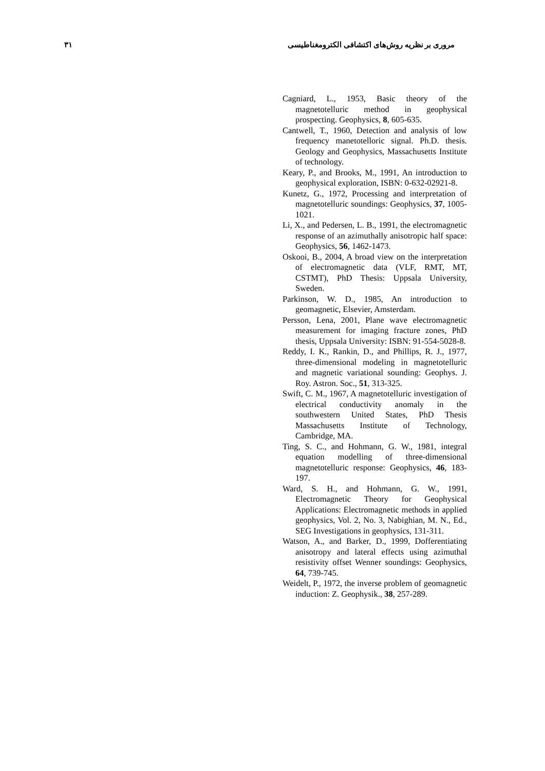۳۱ مروری بر نظریه روش‌های اکتشافی الکترومغناطیسی
Cagniard, L., 1953, Basic theory of the magnetotelluric method in geophysical prospecting. Geophysics, 8, 605-635.
Cantwell, T., 1960, Detection and analysis of low frequency manetotelloric signal. Ph.D. thesis. Geology and Geophysics, Massachusetts Institute of technology.
Keary, P., and Brooks, M., 1991, An introduction to geophysical exploration, ISBN: 0-632-02921-8.
Kunetz, G., 1972, Processing and interpretation of magnetotelluric soundings: Geophysics, 37, 1005-1021.
Li, X., and Pedersen, L. B., 1991, the electromagnetic response of an azimuthally anisotropic half space: Geophysics, 56, 1462-1473.
Oskooi, B., 2004, A broad view on the interpretation of electromagnetic data (VLF, RMT, MT, CSTMT), PhD Thesis: Uppsala University, Sweden.
Parkinson, W. D., 1985, An introduction to geomagnetic, Elsevier, Amsterdam.
Persson, Lena, 2001, Plane wave electromagnetic measurement for imaging fracture zones, PhD thesis, Uppsala University: ISBN: 91-554-5028-8.
Reddy, I. K., Rankin, D., and Phillips, R. J., 1977, three-dimensional modeling in magnetotelluric and magnetic variational sounding: Geophys. J. Roy. Astron. Soc., 51, 313-325.
Swift, C. M., 1967, A magnetotelluric investigation of electrical conductivity anomaly in the southwestern United States, PhD Thesis Massachusetts Institute of Technology, Cambridge, MA.
Ting, S. C., and Hohmann, G. W., 1981, integral equation modelling of three-dimensional magnetotelluric response: Geophysics, 46, 183-197.
Ward, S. H., and Hohmann, G. W., 1991, Electromagnetic Theory for Geophysical Applications: Electromagnetic methods in applied geophysics, Vol. 2, No. 3, Nabighian, M. N., Ed., SEG Investigations in geophysics, 131-311.
Watson, A., and Barker, D., 1999, Dofferentiating anisotropy and lateral effects using azimuthal resistivity offset Wenner soundings: Geophysics, 64, 739-745.
Weidelt, P., 1972, the inverse problem of geomagnetic induction: Z. Geophysik., 38, 257-289.